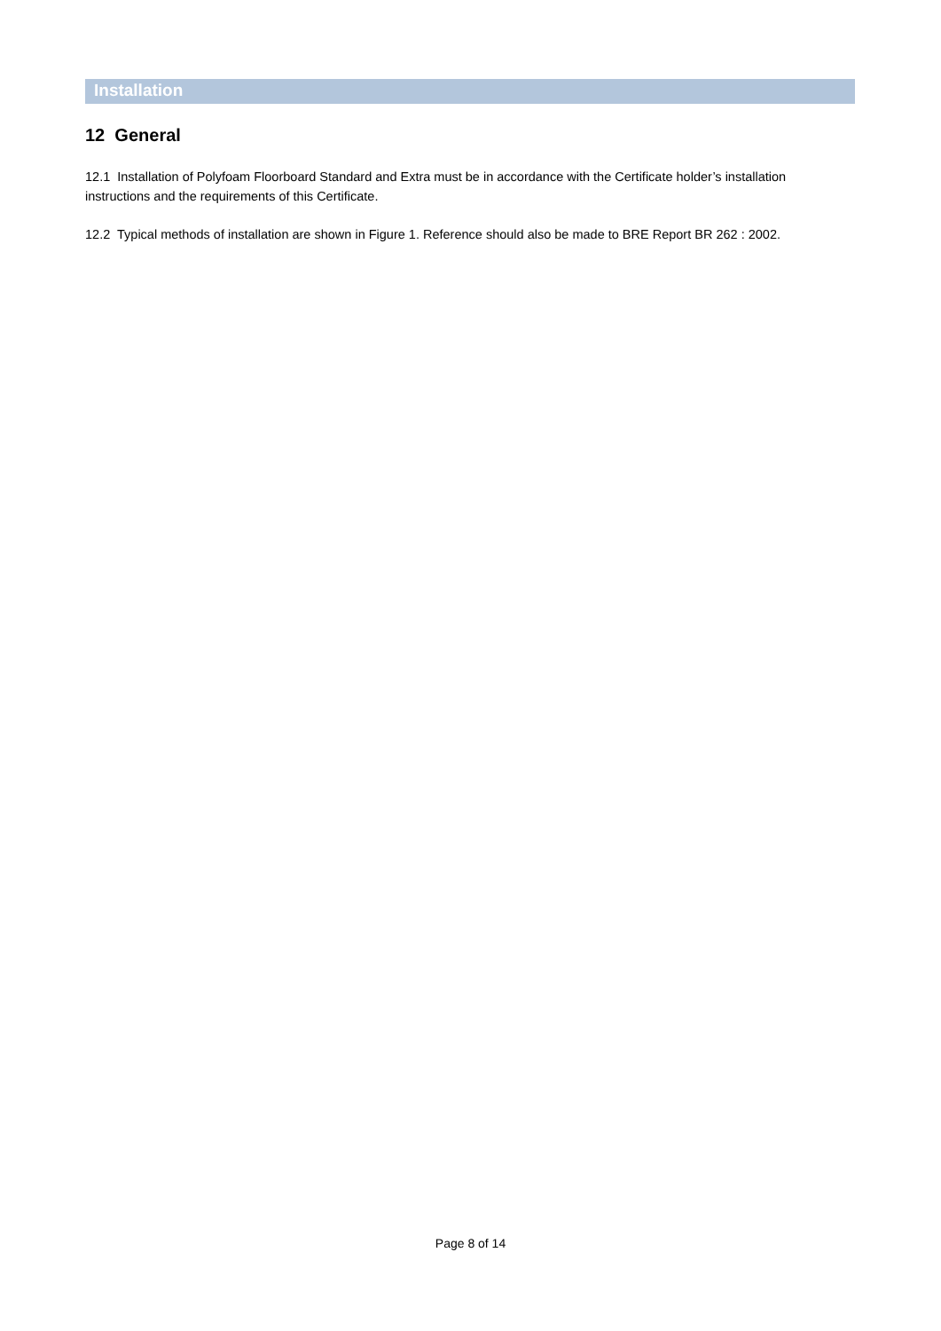Installation
12 General
12.1 Installation of Polyfoam Floorboard Standard and Extra must be in accordance with the Certificate holder’s installation instructions and the requirements of this Certificate.
12.2 Typical methods of installation are shown in Figure 1. Reference should also be made to BRE Report BR 262 : 2002.
Page 8 of 14